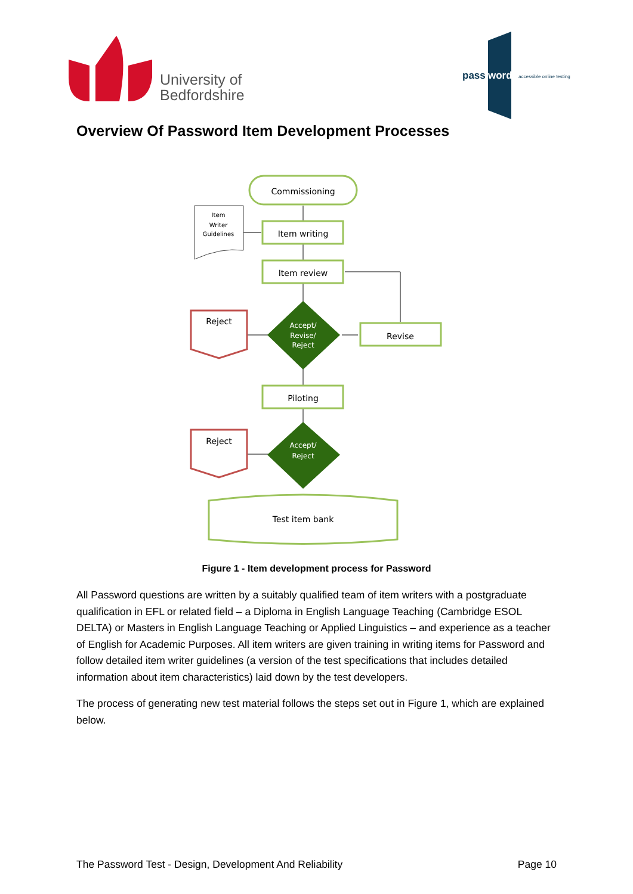University of
Bedfordshire
pass
word
accessible online testing
Overview Of Password Item Development Processes
Commissioning
Item
Writer
Guidelines
Item writing
Item review
Reject
Accept/
Revise/
Reject
Revise
Piloting
Reject
Accept/
Reject
Test item bank
Figure 1 - Item development process for Password
All Password questions are written by a suitably qualified team of item writers with a postgraduate qualification in EFL or related field – a Diploma in English Language Teaching (Cambridge ESOL DELTA) or Masters in English Language Teaching or Applied Linguistics – and experience as a teacher of English for Academic Purposes. All item writers are given training in writing items for Password and follow detailed item writer guidelines (a version of the test specifications that includes detailed information about item characteristics) laid down by the test developers.
The process of generating new test material follows the steps set out in Figure 1, which are explained below.
The Password Test - Design, Development And Reliability Page 10